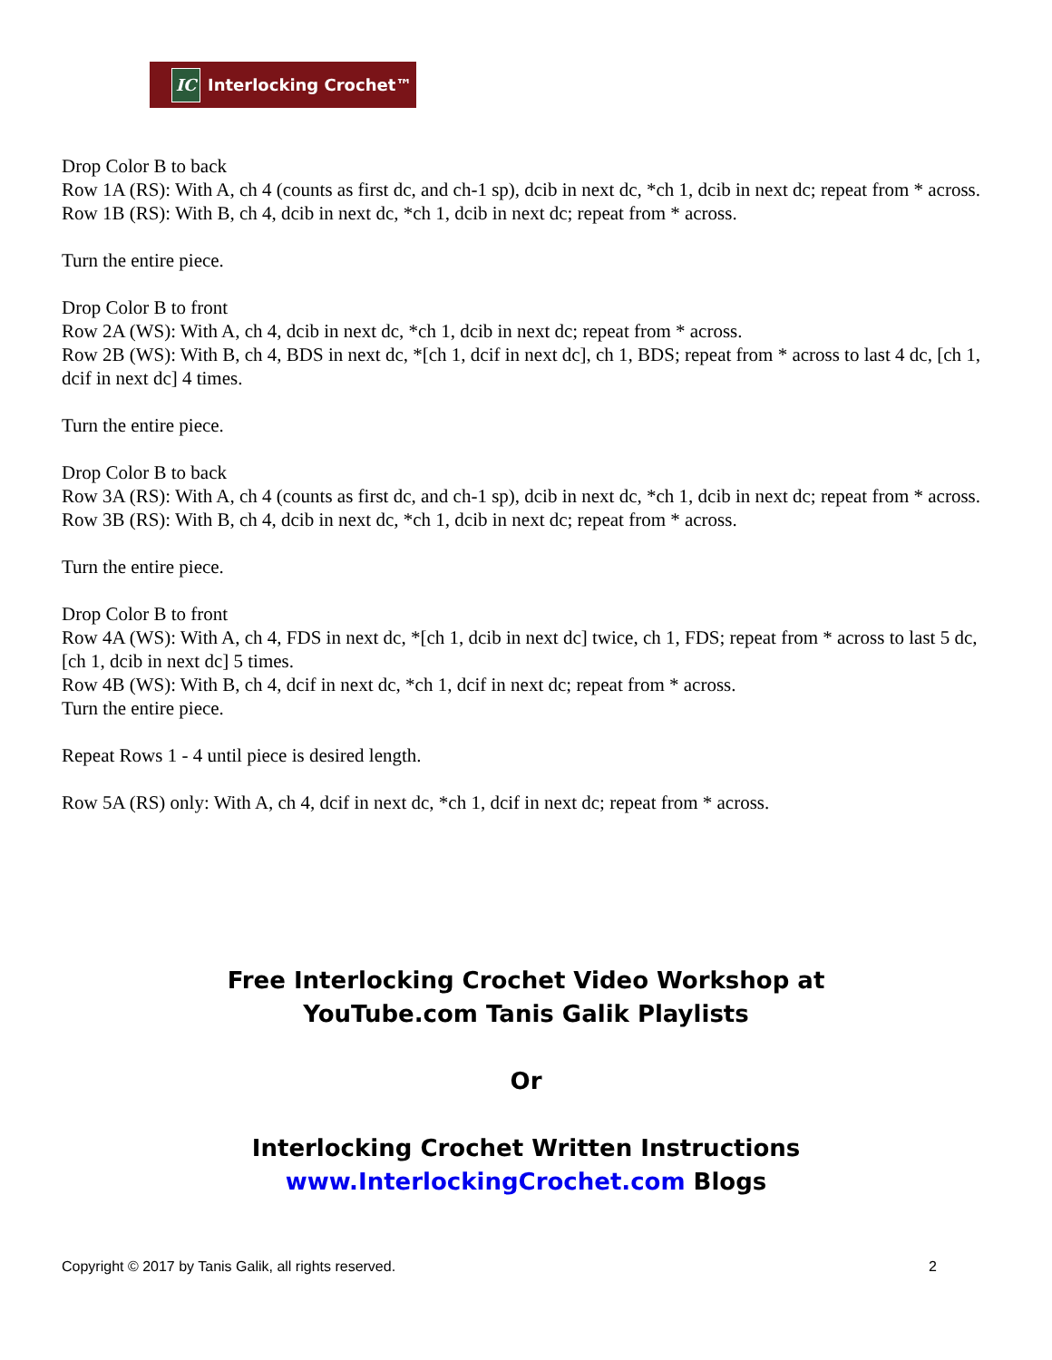IC Interlocking Crochet™
Drop Color B to back
Row 1A (RS): With A, ch 4 (counts as first dc, and ch-1 sp), dcib in next dc, *ch 1, dcib in next dc; repeat from * across.
Row 1B (RS): With B, ch 4, dcib in next dc, *ch 1, dcib in next dc; repeat from * across.
Turn the entire piece.
Drop Color B to front
Row 2A (WS): With A, ch 4, dcib in next dc, *ch 1, dcib in next dc; repeat from * across.
Row 2B (WS): With B, ch 4, BDS in next dc, *[ch 1, dcif in next dc], ch 1, BDS; repeat from * across to last 4 dc, [ch 1, dcif in next dc] 4 times.
Turn the entire piece.
Drop Color B to back
Row 3A (RS): With A, ch 4 (counts as first dc, and ch-1 sp), dcib in next dc, *ch 1, dcib in next dc; repeat from * across.
Row 3B (RS): With B, ch 4, dcib in next dc, *ch 1, dcib in next dc; repeat from * across.
Turn the entire piece.
Drop Color B to front
Row 4A (WS): With A, ch 4, FDS in next dc, *[ch 1, dcib in next dc] twice, ch 1, FDS; repeat from * across to last 5 dc, [ch 1, dcib in next dc] 5 times.
Row 4B (WS): With B, ch 4, dcif in next dc, *ch 1, dcif in next dc; repeat from * across.
Turn the entire piece.
Repeat Rows 1 - 4 until piece is desired length.
Row 5A (RS) only: With A, ch 4, dcif in next dc, *ch 1, dcif in next dc; repeat from * across.
Free Interlocking Crochet Video Workshop at
YouTube.com Tanis Galik Playlists
Or
Interlocking Crochet Written Instructions
www.InterlockingCrochet.com Blogs
Copyright © 2017 by Tanis Galik, all rights reserved. 2